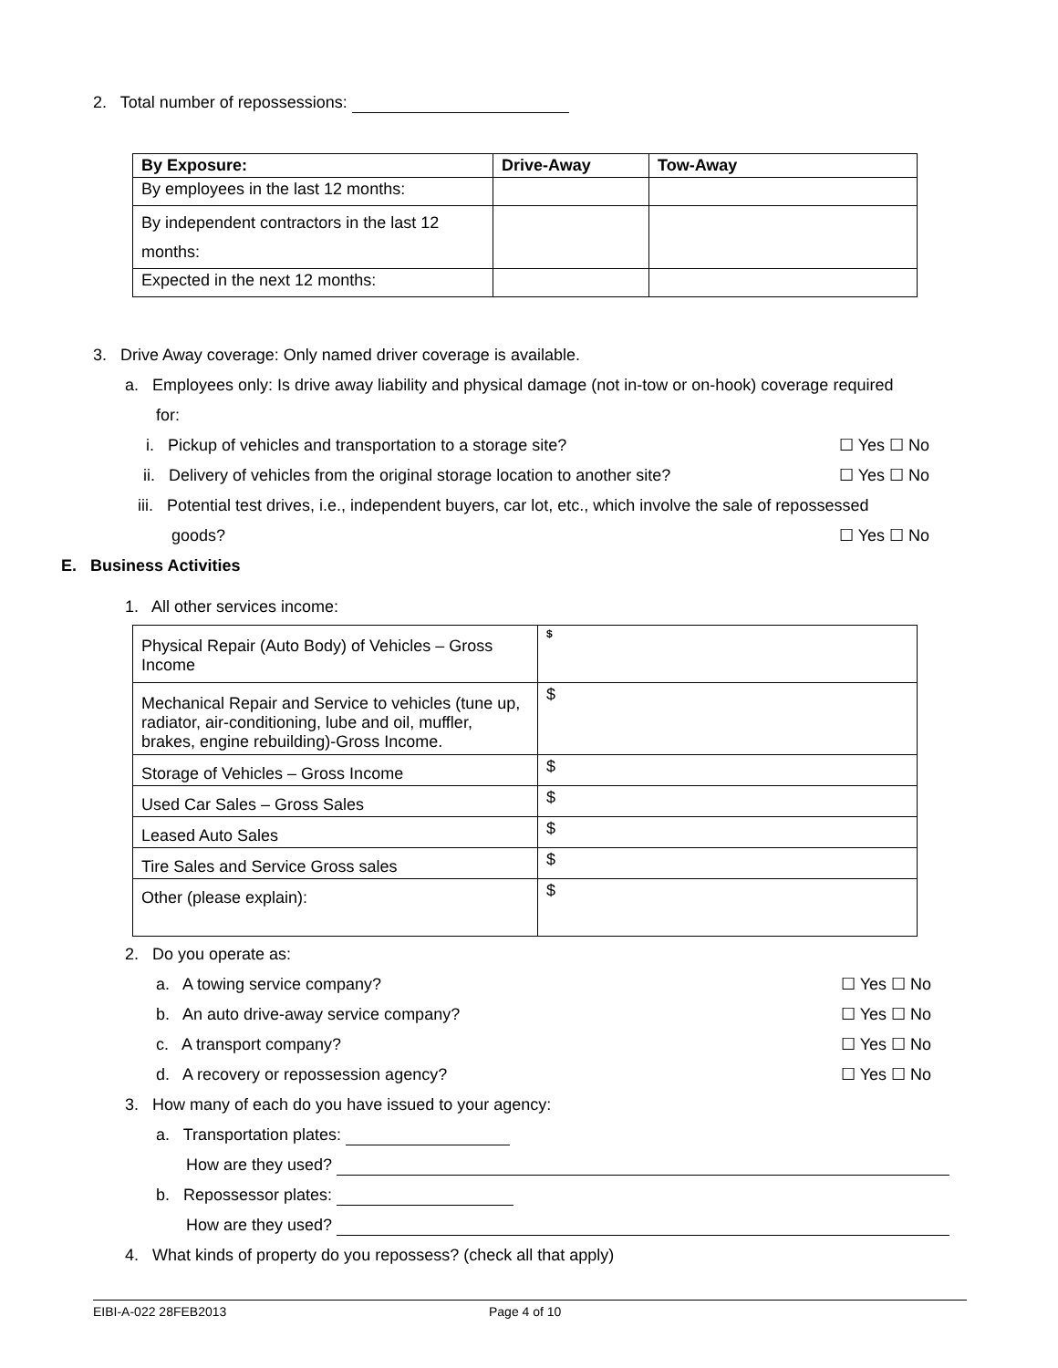2. Total number of repossessions:
| By Exposure: | Drive-Away | Tow-Away |
| --- | --- | --- |
| By employees in the last 12 months: | | |
| By independent contractors in the last 12 months: | | |
| Expected in the next 12 months: | | |
3. Drive Away coverage: Only named driver coverage is available.
a. Employees only: Is drive away liability and physical damage (not in-tow or on-hook) coverage required
for:
i. Pickup of vehicles and transportation to a storage site? ☐ Yes ☐ No
ii. Delivery of vehicles from the original storage location to another site? ☐ Yes ☐ No
iii. Potential test drives, i.e., independent buyers, car lot, etc., which involve the sale of repossessed
goods? ☐ Yes ☐ No
E. Business Activities
1. All other services income:
| Physical Repair (Auto Body) of Vehicles – Gross Income | $ |
| Mechanical Repair and Service to vehicles (tune up, radiator, air-conditioning, lube and oil, muffler, brakes, engine rebuilding)-Gross Income. | $ |
| Storage of Vehicles – Gross Income | $ |
| Used Car Sales – Gross Sales | $ |
| Leased Auto Sales | $ |
| Tire Sales and Service Gross sales | $ |
| Other (please explain): | $ |
2. Do you operate as:
a. A towing service company? ☐ Yes ☐ No
b. An auto drive-away service company? ☐ Yes ☐ No
c. A transport company? ☐ Yes ☐ No
d. A recovery or repossession agency? ☐ Yes ☐ No
3. How many of each do you have issued to your agency:
a. Transportation plates:
How are they used?
b. Repossessor plates:
How are they used?
4. What kinds of property do you repossess? (check all that apply)
EIBI-A-022 28FEB2013 Page 4 of 10